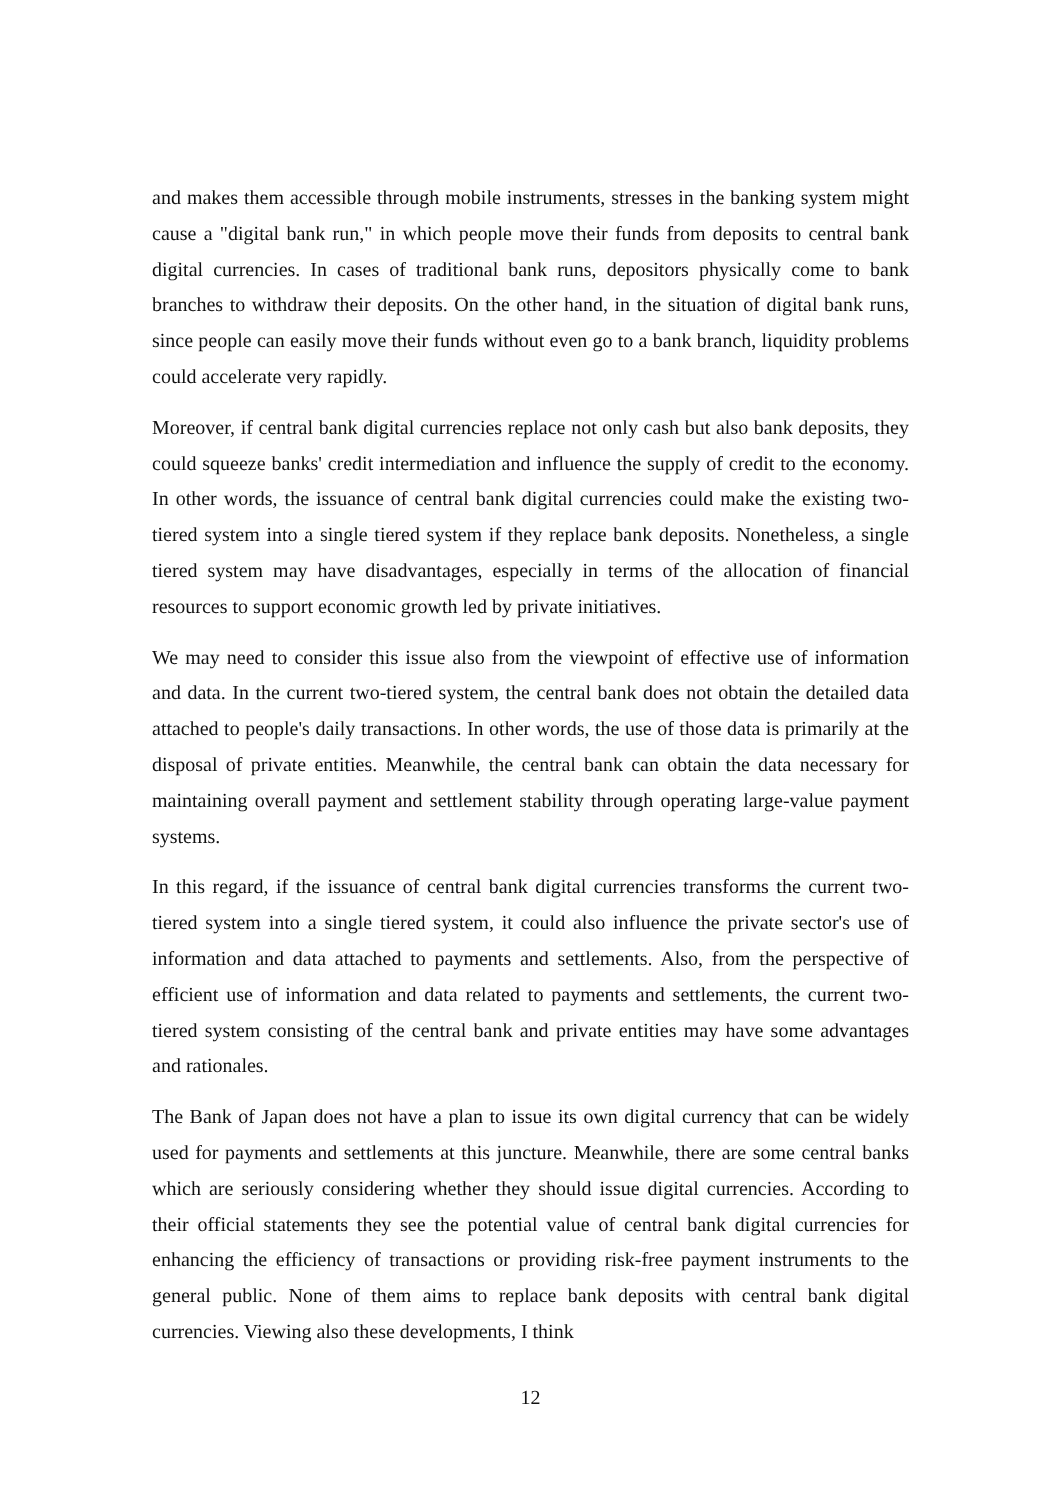and makes them accessible through mobile instruments, stresses in the banking system might cause a "digital bank run," in which people move their funds from deposits to central bank digital currencies. In cases of traditional bank runs, depositors physically come to bank branches to withdraw their deposits. On the other hand, in the situation of digital bank runs, since people can easily move their funds without even go to a bank branch, liquidity problems could accelerate very rapidly.
Moreover, if central bank digital currencies replace not only cash but also bank deposits, they could squeeze banks' credit intermediation and influence the supply of credit to the economy. In other words, the issuance of central bank digital currencies could make the existing two-tiered system into a single tiered system if they replace bank deposits. Nonetheless, a single tiered system may have disadvantages, especially in terms of the allocation of financial resources to support economic growth led by private initiatives.
We may need to consider this issue also from the viewpoint of effective use of information and data. In the current two-tiered system, the central bank does not obtain the detailed data attached to people's daily transactions. In other words, the use of those data is primarily at the disposal of private entities. Meanwhile, the central bank can obtain the data necessary for maintaining overall payment and settlement stability through operating large-value payment systems.
In this regard, if the issuance of central bank digital currencies transforms the current two-tiered system into a single tiered system, it could also influence the private sector's use of information and data attached to payments and settlements. Also, from the perspective of efficient use of information and data related to payments and settlements, the current two-tiered system consisting of the central bank and private entities may have some advantages and rationales.
The Bank of Japan does not have a plan to issue its own digital currency that can be widely used for payments and settlements at this juncture. Meanwhile, there are some central banks which are seriously considering whether they should issue digital currencies. According to their official statements they see the potential value of central bank digital currencies for enhancing the efficiency of transactions or providing risk-free payment instruments to the general public. None of them aims to replace bank deposits with central bank digital currencies. Viewing also these developments, I think
12